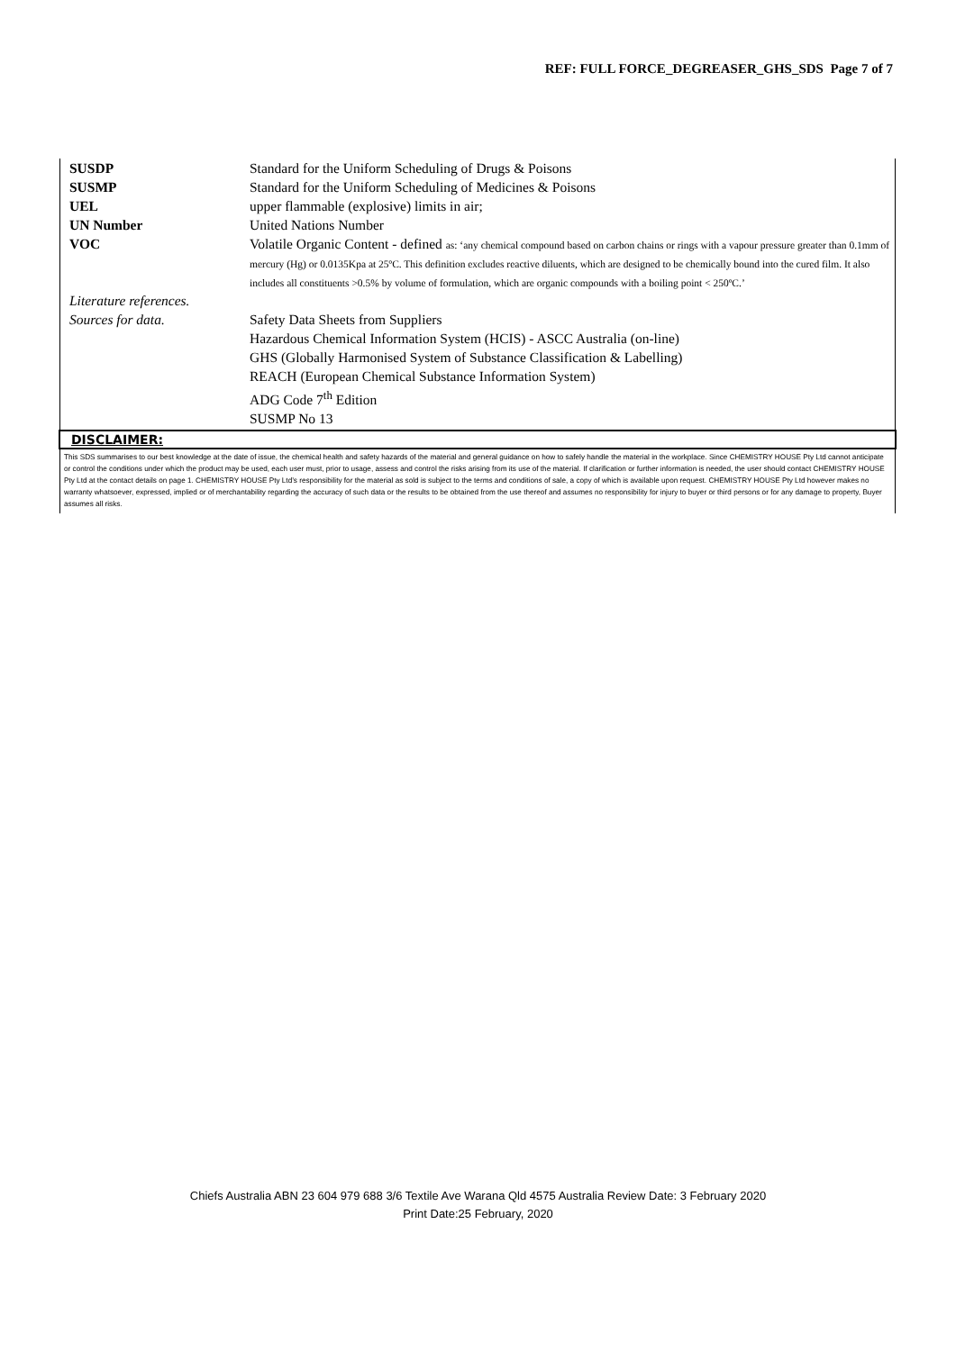REF: FULL FORCE_DEGREASER_GHS_SDS Page 7 of 7
| SUSDP | Standard for the Uniform Scheduling of Drugs & Poisons |
| SUSMP | Standard for the Uniform Scheduling of Medicines & Poisons |
| UEL | upper flammable (explosive) limits in air; |
| UN Number | United Nations Number |
| VOC | Volatile Organic Content - defined as: ‘any chemical compound based on carbon chains or rings with a vapour pressure greater than 0.1mm of mercury (Hg) or 0.0135Kpa at 25ºC. This definition excludes reactive diluents, which are designed to be chemically bound into the cured film. It also includes all constituents >0.5% by volume of formulation, which are organic compounds with a boiling point < 250ºC.’ |
| Literature references. | |
| Sources for data. | Safety Data Sheets from Suppliers Hazardous Chemical Information System (HCIS) - ASCC Australia (on-line) GHS (Globally Harmonised System of Substance Classification & Labelling) REACH (European Chemical Substance Information System) ADG Code 7<sup>th</sup> Edition SUSMP No 13 |
DISCLAIMER:
This SDS summarises to our best knowledge at the date of issue, the chemical health and safety hazards of the material and general guidance on how to safely handle the material in the workplace. Since CHEMISTRY HOUSE Pty Ltd cannot anticipate or control the conditions under which the product may be used, each user must, prior to usage, assess and control the risks arising from its use of the material. If clarification or further information is needed, the user should contact CHEMISTRY HOUSE Pty Ltd at the contact details on page 1. CHEMISTRY HOUSE Pty Ltd’s responsibility for the material as sold is subject to the terms and conditions of sale, a copy of which is available upon request. CHEMISTRY HOUSE Pty Ltd however makes no warranty whatsoever, expressed, implied or of merchantability regarding the accuracy of such data or the results to be obtained from the use thereof and assumes no responsibility for injury to buyer or third persons or for any damage to property, Buyer assumes all risks.
Chiefs Australia ABN 23 604 979 688 3/6 Textile Ave Warana Qld 4575 Australia Review Date: 3 February 2020
Print Date:25 February, 2020